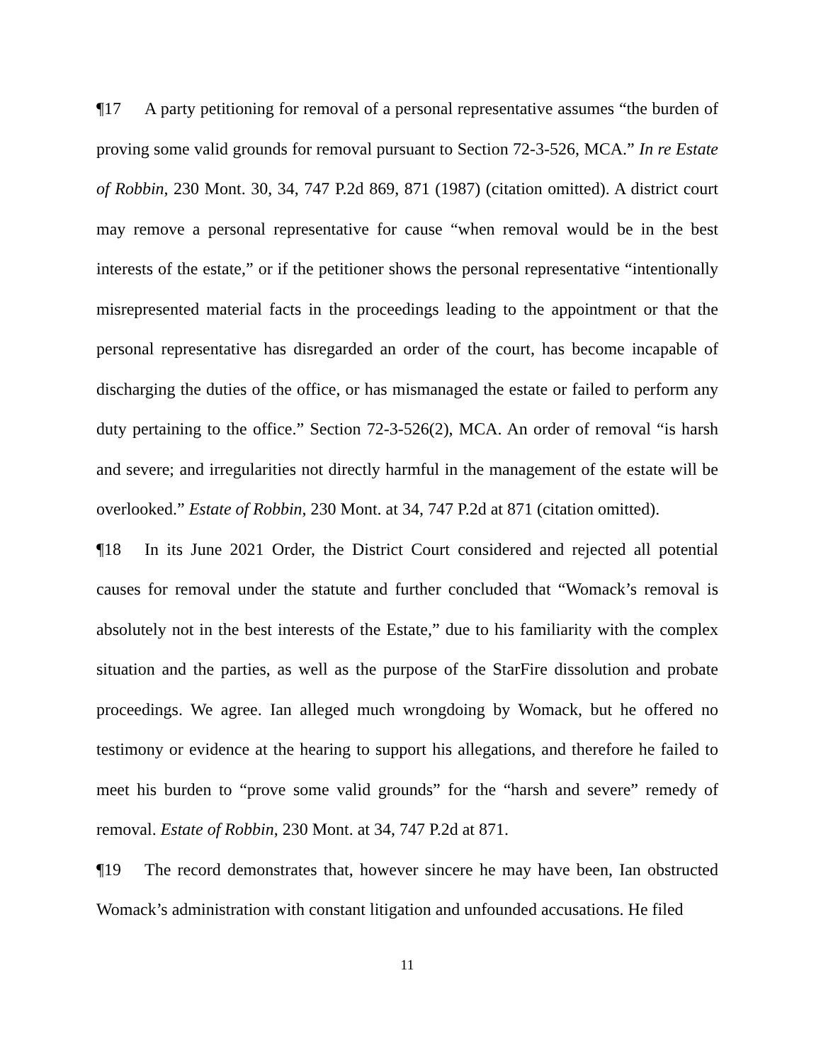¶17 A party petitioning for removal of a personal representative assumes “the burden of proving some valid grounds for removal pursuant to Section 72-3-526, MCA.” In re Estate of Robbin, 230 Mont. 30, 34, 747 P.2d 869, 871 (1987) (citation omitted). A district court may remove a personal representative for cause “when removal would be in the best interests of the estate,” or if the petitioner shows the personal representative “intentionally misrepresented material facts in the proceedings leading to the appointment or that the personal representative has disregarded an order of the court, has become incapable of discharging the duties of the office, or has mismanaged the estate or failed to perform any duty pertaining to the office.” Section 72-3-526(2), MCA. An order of removal “is harsh and severe; and irregularities not directly harmful in the management of the estate will be overlooked.” Estate of Robbin, 230 Mont. at 34, 747 P.2d at 871 (citation omitted).
¶18 In its June 2021 Order, the District Court considered and rejected all potential causes for removal under the statute and further concluded that “Womack’s removal is absolutely not in the best interests of the Estate,” due to his familiarity with the complex situation and the parties, as well as the purpose of the StarFire dissolution and probate proceedings. We agree. Ian alleged much wrongdoing by Womack, but he offered no testimony or evidence at the hearing to support his allegations, and therefore he failed to meet his burden to “prove some valid grounds” for the “harsh and severe” remedy of removal. Estate of Robbin, 230 Mont. at 34, 747 P.2d at 871.
¶19 The record demonstrates that, however sincere he may have been, Ian obstructed Womack’s administration with constant litigation and unfounded accusations. He filed
11